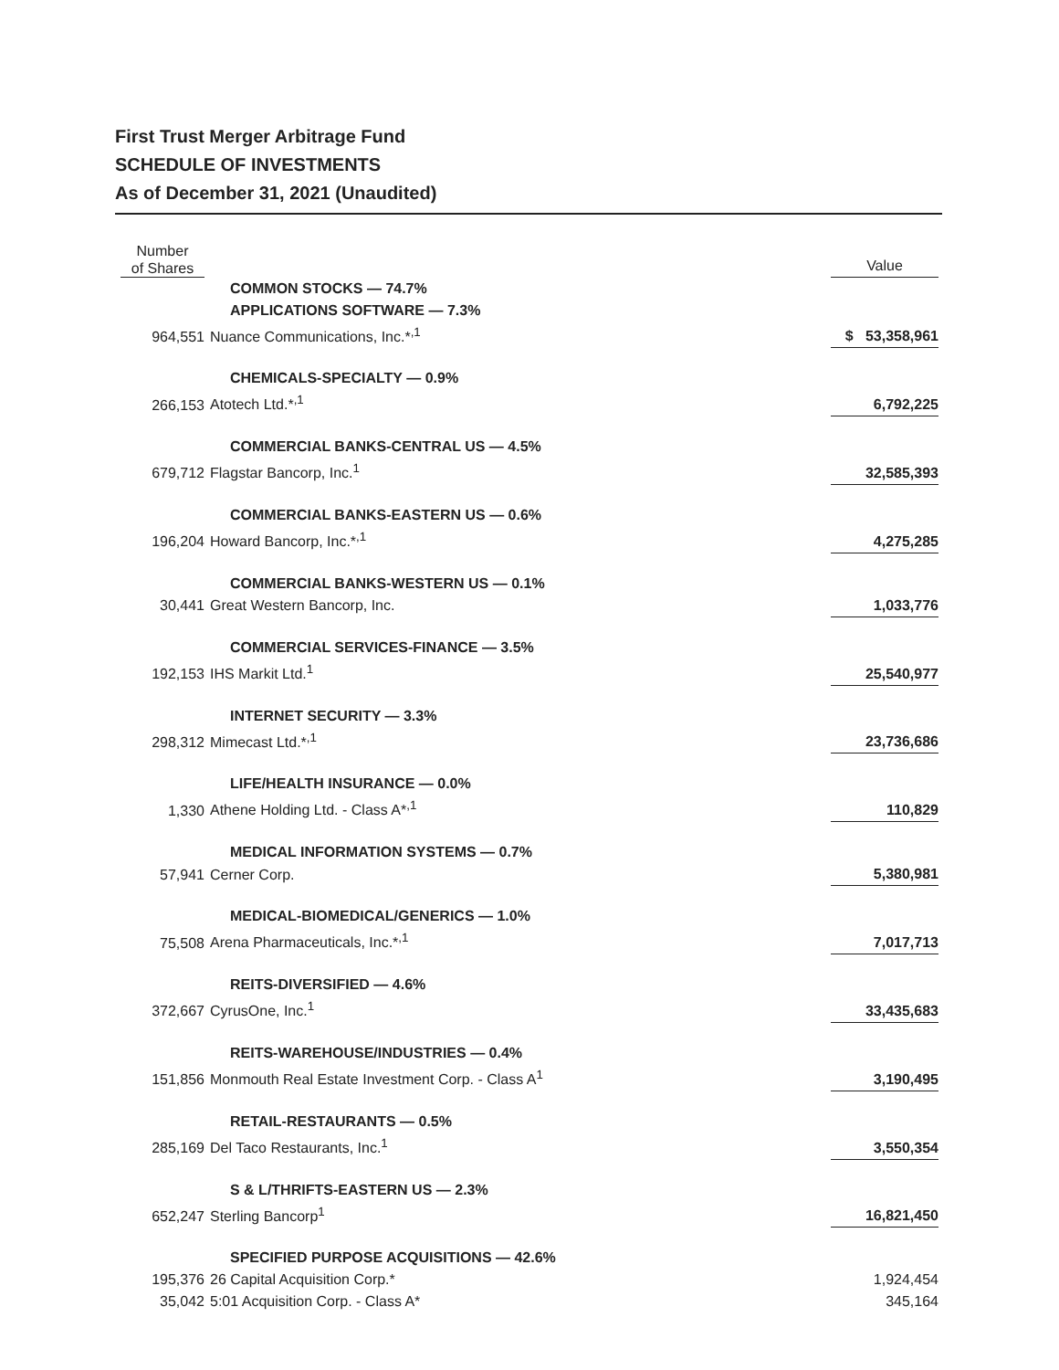First Trust Merger Arbitrage Fund
SCHEDULE OF INVESTMENTS
As of December 31, 2021 (Unaudited)
| Number of Shares | | Value |
| --- | --- | --- |
| | COMMON STOCKS — 74.7% | |
| | APPLICATIONS SOFTWARE — 7.3% | |
| 964,551 | Nuance Communications, Inc.*<sup>,1</sup> | $ 53,358,961 |
| | CHEMICALS-SPECIALTY — 0.9% | |
| 266,153 | Atotech Ltd.*<sup>,1</sup> | 6,792,225 |
| | COMMERCIAL BANKS-CENTRAL US — 4.5% | |
| 679,712 | Flagstar Bancorp, Inc.<sup>1</sup> | 32,585,393 |
| | COMMERCIAL BANKS-EASTERN US — 0.6% | |
| 196,204 | Howard Bancorp, Inc.*<sup>,1</sup> | 4,275,285 |
| | COMMERCIAL BANKS-WESTERN US — 0.1% | |
| 30,441 | Great Western Bancorp, Inc. | 1,033,776 |
| | COMMERCIAL SERVICES-FINANCE — 3.5% | |
| 192,153 | IHS Markit Ltd.<sup>1</sup> | 25,540,977 |
| | INTERNET SECURITY — 3.3% | |
| 298,312 | Mimecast Ltd.*<sup>,1</sup> | 23,736,686 |
| | LIFE/HEALTH INSURANCE — 0.0% | |
| 1,330 | Athene Holding Ltd. - Class A*<sup>,1</sup> | 110,829 |
| | MEDICAL INFORMATION SYSTEMS — 0.7% | |
| 57,941 | Cerner Corp. | 5,380,981 |
| | MEDICAL-BIOMEDICAL/GENERICS — 1.0% | |
| 75,508 | Arena Pharmaceuticals, Inc.*<sup>,1</sup> | 7,017,713 |
| | REITS-DIVERSIFIED — 4.6% | |
| 372,667 | CyrusOne, Inc.<sup>1</sup> | 33,435,683 |
| | REITS-WAREHOUSE/INDUSTRIES — 0.4% | |
| 151,856 | Monmouth Real Estate Investment Corp. - Class A<sup>1</sup> | 3,190,495 |
| | RETAIL-RESTAURANTS — 0.5% | |
| 285,169 | Del Taco Restaurants, Inc.<sup>1</sup> | 3,550,354 |
| | S & L/THRIFTS-EASTERN US — 2.3% | |
| 652,247 | Sterling Bancorp<sup>1</sup> | 16,821,450 |
| | SPECIFIED PURPOSE ACQUISITIONS — 42.6% | |
| 195,376 | 26 Capital Acquisition Corp.* | 1,924,454 |
| 35,042 | 5:01 Acquisition Corp. - Class A* | 345,164 |